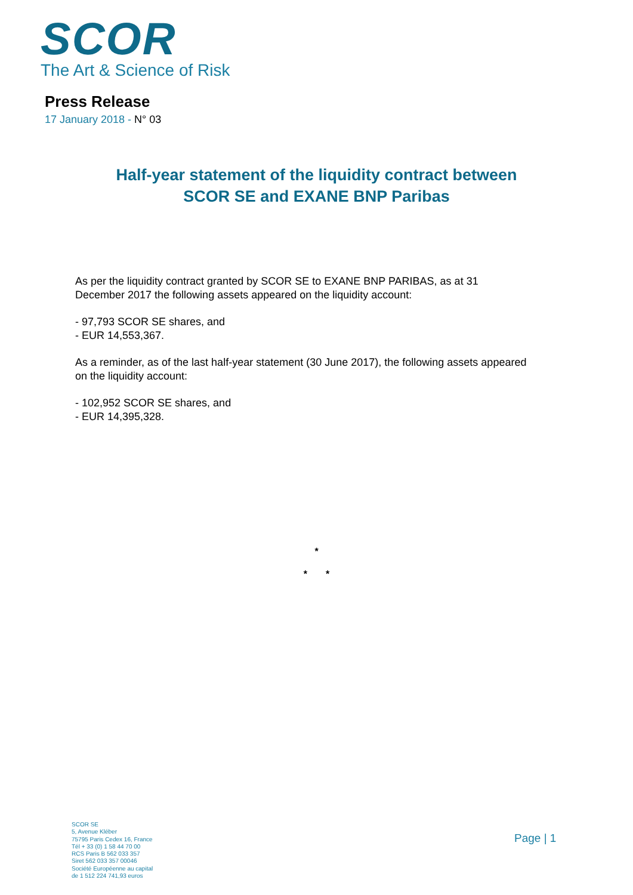SCOR
The Art & Science of Risk
Press Release
17 January 2018 - N° 03
Half-year statement of the liquidity contract between
SCOR SE and EXANE BNP Paribas
As per the liquidity contract granted by SCOR SE to EXANE BNP PARIBAS, as at 31 December 2017 the following assets appeared on the liquidity account:
- 97,793 SCOR SE shares, and
- EUR 14,553,367.
As a reminder, as of the last half-year statement (30 June 2017), the following assets appeared on the liquidity account:
- 102,952 SCOR SE shares, and
- EUR 14,395,328.
*
* *
SCOR SE
5, Avenue Kléber
75795 Paris Cedex 16, France
Tél + 33 (0) 1 58 44 70 00
RCS Paris B 562 033 357
Siret 562 033 357 00046
Société Européenne au capital
de 1 512 224 741,93 euros
Page | 1